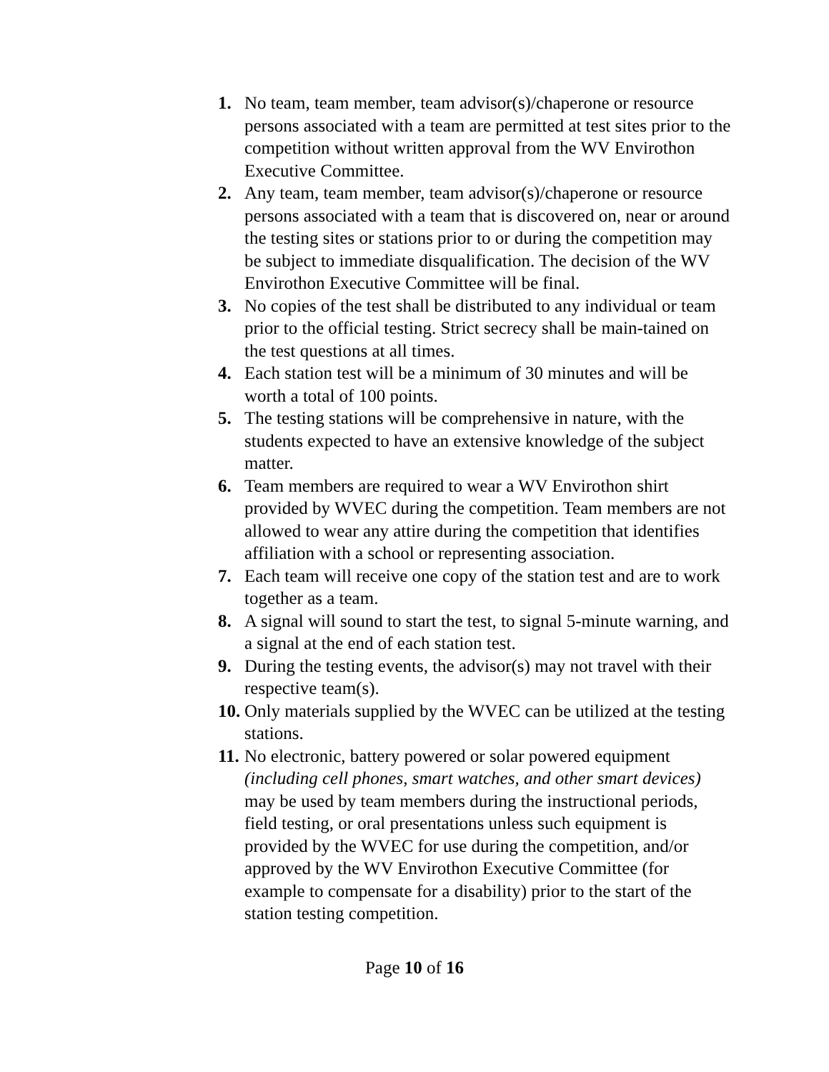1. No team, team member, team advisor(s)/chaperone or resource persons associated with a team are permitted at test sites prior to the competition without written approval from the WV Envirothon Executive Committee.
2. Any team, team member, team advisor(s)/chaperone or resource persons associated with a team that is discovered on, near or around the testing sites or stations prior to or during the competition may be subject to immediate disqualification. The decision of the WV Envirothon Executive Committee will be final.
3. No copies of the test shall be distributed to any individual or team prior to the official testing. Strict secrecy shall be main-tained on the test questions at all times.
4. Each station test will be a minimum of 30 minutes and will be worth a total of 100 points.
5. The testing stations will be comprehensive in nature, with the students expected to have an extensive knowledge of the subject matter.
6. Team members are required to wear a WV Envirothon shirt provided by WVEC during the competition. Team members are not allowed to wear any attire during the competition that identifies affiliation with a school or representing association.
7. Each team will receive one copy of the station test and are to work together as a team.
8. A signal will sound to start the test, to signal 5-minute warning, and a signal at the end of each station test.
9. During the testing events, the advisor(s) may not travel with their respective team(s).
10. Only materials supplied by the WVEC can be utilized at the testing stations.
11. No electronic, battery powered or solar powered equipment (including cell phones, smart watches, and other smart devices) may be used by team members during the instructional periods, field testing, or oral presentations unless such equipment is provided by the WVEC for use during the competition, and/or approved by the WV Envirothon Executive Committee (for example to compensate for a disability) prior to the start of the station testing competition.
Page 10 of 16